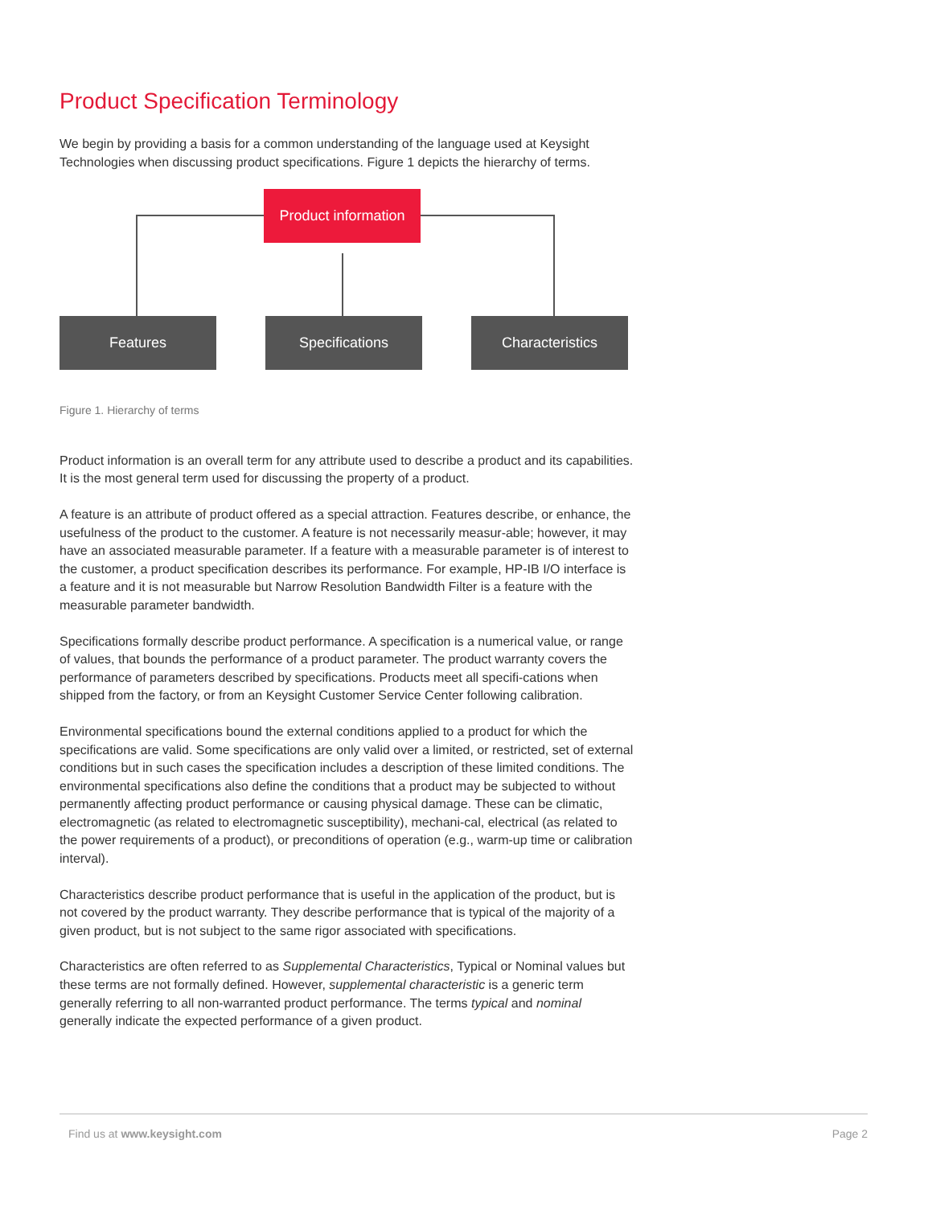Product Specification Terminology
We begin by providing a basis for a common understanding of the language used at Keysight Technologies when discussing product specifications. Figure 1 depicts the hierarchy of terms.
Product information
Features Specifications Characteristics
Figure 1. Hierarchy of terms
Product information is an overall term for any attribute used to describe a product and its capabilities. It is the most general term used for discussing the property of a product.
A feature is an attribute of product offered as a special attraction. Features describe, or enhance, the usefulness of the product to the customer. A feature is not necessarily measur-able; however, it may have an associated measurable parameter. If a feature with a measurable parameter is of interest to the customer, a product specification describes its performance. For example, HP-IB I/O interface is a feature and it is not measurable but Narrow Resolution Bandwidth Filter is a feature with the measurable parameter bandwidth.
Specifications formally describe product performance. A specification is a numerical value, or range of values, that bounds the performance of a product parameter. The product warranty covers the performance of parameters described by specifications. Products meet all specifi-cations when shipped from the factory, or from an Keysight Customer Service Center following calibration.
Environmental specifications bound the external conditions applied to a product for which the specifications are valid. Some specifications are only valid over a limited, or restricted, set of external conditions but in such cases the specification includes a description of these limited conditions. The environmental specifications also define the conditions that a product may be subjected to without permanently affecting product performance or causing physical damage. These can be climatic, electromagnetic (as related to electromagnetic susceptibility), mechani-cal, electrical (as related to the power requirements of a product), or preconditions of operation (e.g., warm-up time or calibration interval).
Characteristics describe product performance that is useful in the application of the product, but is not covered by the product warranty. They describe performance that is typical of the majority of a given product, but is not subject to the same rigor associated with specifications.
Characteristics are often referred to as Supplemental Characteristics, Typical or Nominal values but these terms are not formally defined. However, supplemental characteristic is a generic term generally referring to all non-warranted product performance. The terms typical and nominal generally indicate the expected performance of a given product.
Find us at www.keysight.com Page 2